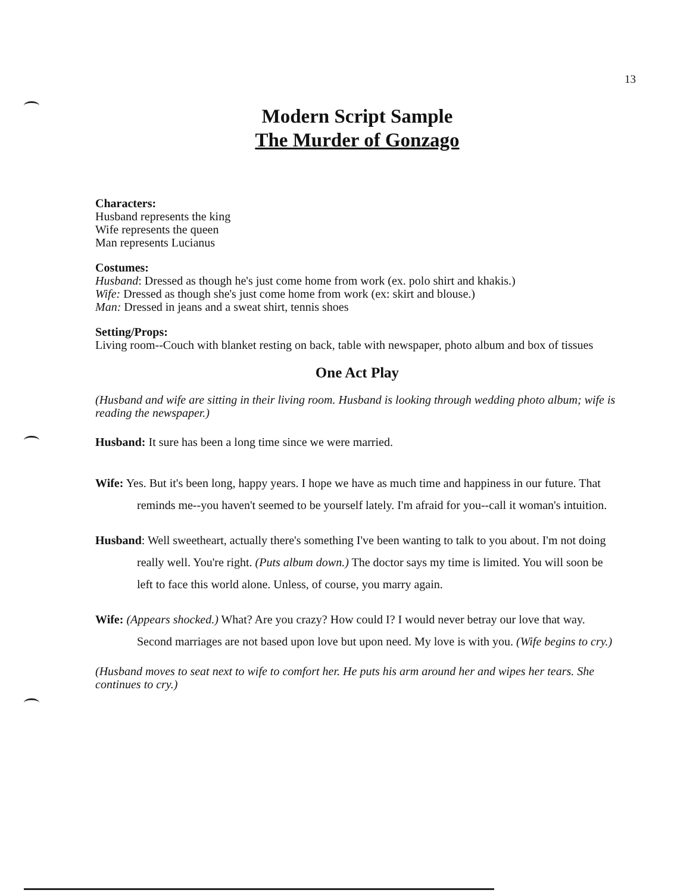13
Modern Script Sample
The Murder of Gonzago
Characters:
Husband represents the king
Wife represents the queen
Man represents Lucianus
Costumes:
Husband: Dressed as though he's just come home from work (ex. polo shirt and khakis.)
Wife: Dressed as though she's just come home from work (ex: skirt and blouse.)
Man: Dressed in jeans and a sweat shirt, tennis shoes
Setting/Props:
Living room--Couch with blanket resting on back, table with newspaper, photo album and box of tissues
One Act Play
(Husband and wife are sitting in their living room. Husband is looking through wedding photo album; wife is reading the newspaper.)
Husband: It sure has been a long time since we were married.
Wife: Yes. But it's been long, happy years. I hope we have as much time and happiness in our future. That reminds me--you haven't seemed to be yourself lately. I'm afraid for you--call it woman's intuition.
Husband: Well sweetheart, actually there's something I've been wanting to talk to you about. I'm not doing really well. You're right. (Puts album down.) The doctor says my time is limited. You will soon be left to face this world alone. Unless, of course, you marry again.
Wife: (Appears shocked.) What? Are you crazy? How could I? I would never betray our love that way. Second marriages are not based upon love but upon need. My love is with you. (Wife begins to cry.)
(Husband moves to seat next to wife to comfort her. He puts his arm around her and wipes her tears. She continues to cry.)